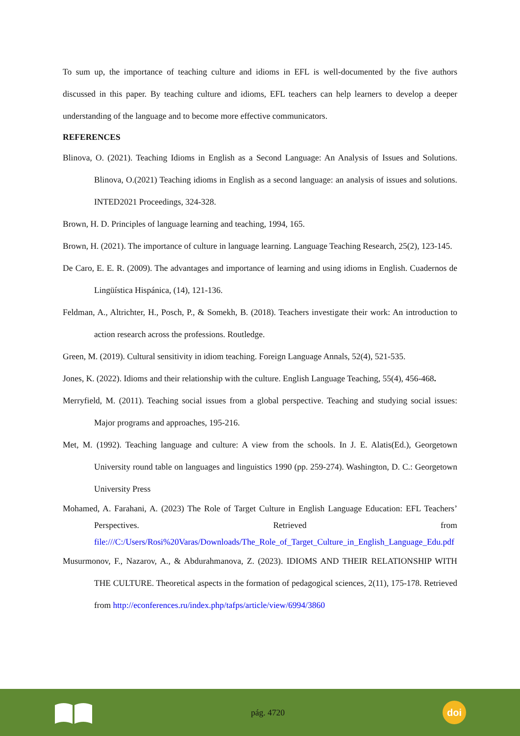To sum up, the importance of teaching culture and idioms in EFL is well-documented by the five authors discussed in this paper. By teaching culture and idioms, EFL teachers can help learners to develop a deeper understanding of the language and to become more effective communicators.
REFERENCES
Blinova, O. (2021). Teaching Idioms in English as a Second Language: An Analysis of Issues and Solutions. Blinova, O.(2021) Teaching idioms in English as a second language: an analysis of issues and solutions. INTED2021 Proceedings, 324-328.
Brown, H. D. Principles of language learning and teaching, 1994, 165.
Brown, H. (2021). The importance of culture in language learning. Language Teaching Research, 25(2), 123-145.
De Caro, E. E. R. (2009). The advantages and importance of learning and using idioms in English. Cuadernos de Lingüística Hispánica, (14), 121-136.
Feldman, A., Altrichter, H., Posch, P., & Somekh, B. (2018). Teachers investigate their work: An introduction to action research across the professions. Routledge.
Green, M. (2019). Cultural sensitivity in idiom teaching. Foreign Language Annals, 52(4), 521-535.
Jones, K. (2022). Idioms and their relationship with the culture. English Language Teaching, 55(4), 456-468.
Merryfield, M. (2011). Teaching social issues from a global perspective. Teaching and studying social issues: Major programs and approaches, 195-216.
Met, M. (1992). Teaching language and culture: A view from the schools. In J. E. Alatis(Ed.), Georgetown University round table on languages and linguistics 1990 (pp. 259-274). Washington, D. C.: Georgetown University Press
Mohamed, A. Farahani, A. (2023) The Role of Target Culture in English Language Education: EFL Teachers’ Perspectives. Retrieved from file:///C:/Users/Rosi%20Varas/Downloads/The_Role_of_Target_Culture_in_English_Language_Edu.pdf
Musurmonov, F., Nazarov, A., & Abdurahmanova, Z. (2023). IDIOMS AND THEIR RELATIONSHIP WITH THE CULTURE. Theoretical aspects in the formation of pedagogical sciences, 2(11), 175-178. Retrieved from http://econferences.ru/index.php/tafps/article/view/6994/3860
pág. 4720
doi